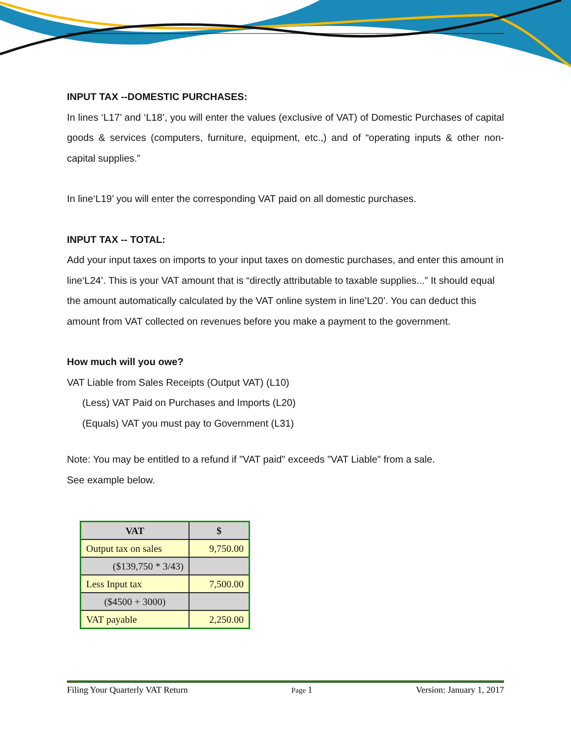INPUT TAX --DOMESTIC PURCHASES:
In lines ‘L17’ and ‘L18’, you will enter the values (exclusive of VAT) of Domestic Purchases of capital goods & services (computers, furniture, equipment, etc.,) and of “operating inputs & other non-capital supplies.”
In line‘L19’ you will enter the corresponding VAT paid on all domestic purchases.
INPUT TAX -- TOTAL:
Add your input taxes on imports to your input taxes on domestic purchases, and enter this amount in line‘L24’. This is your VAT amount that is “directly attributable to taxable supplies...” It should equal the amount automatically calculated by the VAT online system in line’L20’. You can deduct this amount from VAT collected on revenues before you make a payment to the government.
How much will you owe?
VAT Liable from Sales Receipts (Output VAT) (L10)
(Less) VAT Paid on Purchases and Imports (L20)
(Equals) VAT you must pay to Government (L31)
Note: You may be entitled to a refund if "VAT paid" exceeds "VAT Liable" from a sale.
See example below.
| VAT | $ |
| --- | --- |
| Output tax on sales | 9,750.00 |
| ($139,750 * 3/43) | |
| Less Input tax | 7,500.00 |
| ($4500 + 3000) | |
| VAT payable | 2,250.00 |
Filing Your Quarterly VAT Return Page 1 Version: January 1, 2017